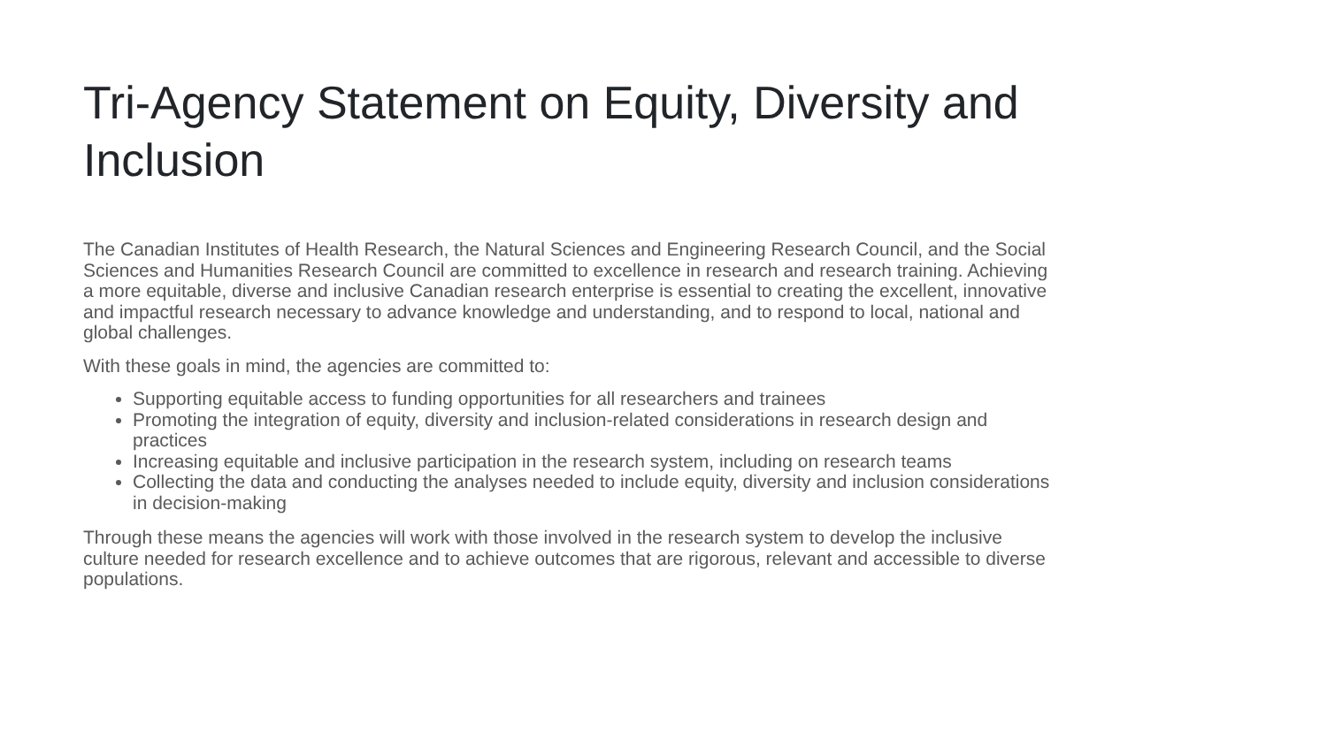Tri-Agency Statement on Equity, Diversity and Inclusion
The Canadian Institutes of Health Research, the Natural Sciences and Engineering Research Council, and the Social Sciences and Humanities Research Council are committed to excellence in research and research training. Achieving a more equitable, diverse and inclusive Canadian research enterprise is essential to creating the excellent, innovative and impactful research necessary to advance knowledge and understanding, and to respond to local, national and global challenges.
With these goals in mind, the agencies are committed to:
Supporting equitable access to funding opportunities for all researchers and trainees
Promoting the integration of equity, diversity and inclusion-related considerations in research design and practices
Increasing equitable and inclusive participation in the research system, including on research teams
Collecting the data and conducting the analyses needed to include equity, diversity and inclusion considerations in decision-making
Through these means the agencies will work with those involved in the research system to develop the inclusive culture needed for research excellence and to achieve outcomes that are rigorous, relevant and accessible to diverse populations.